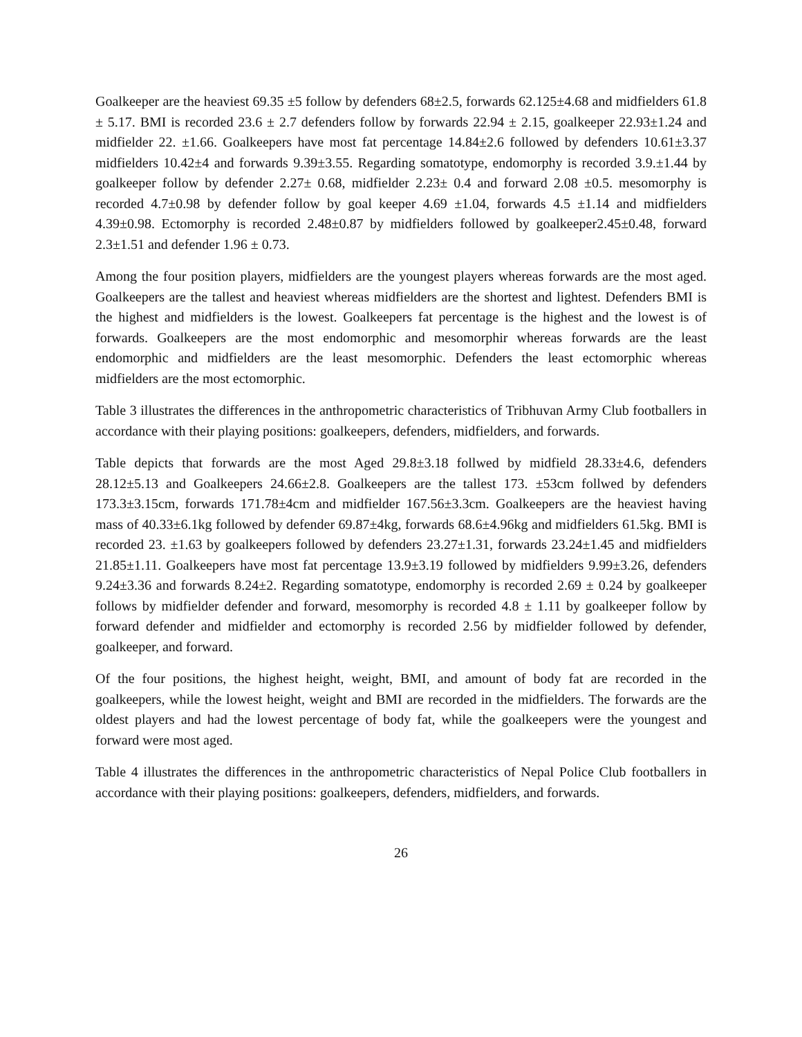Goalkeeper are the heaviest 69.35 ±5 follow by defenders 68±2.5, forwards 62.125±4.68 and midfielders 61.8 ± 5.17. BMI is recorded 23.6 ± 2.7 defenders follow by forwards 22.94 ± 2.15, goalkeeper 22.93±1.24 and midfielder 22. ±1.66. Goalkeepers have most fat percentage 14.84±2.6 followed by defenders 10.61±3.37 midfielders 10.42±4 and forwards 9.39±3.55. Regarding somatotype, endomorphy is recorded 3.9.±1.44 by goalkeeper follow by defender 2.27± 0.68, midfielder 2.23± 0.4 and forward 2.08 ±0.5. mesomorphy is recorded 4.7±0.98 by defender follow by goal keeper 4.69 ±1.04, forwards 4.5 ±1.14 and midfielders 4.39±0.98. Ectomorphy is recorded 2.48±0.87 by midfielders followed by goalkeeper2.45±0.48, forward 2.3±1.51 and defender 1.96 ± 0.73.
Among the four position players, midfielders are the youngest players whereas forwards are the most aged. Goalkeepers are the tallest and heaviest whereas midfielders are the shortest and lightest. Defenders BMI is the highest and midfielders is the lowest. Goalkeepers fat percentage is the highest and the lowest is of forwards. Goalkeepers are the most endomorphic and mesomorphir whereas forwards are the least endomorphic and midfielders are the least mesomorphic. Defenders the least ectomorphic whereas midfielders are the most ectomorphic.
Table 3 illustrates the differences in the anthropometric characteristics of Tribhuvan Army Club footballers in accordance with their playing positions: goalkeepers, defenders, midfielders, and forwards.
Table depicts that forwards are the most Aged 29.8±3.18 follwed by midfield 28.33±4.6, defenders 28.12±5.13 and Goalkeepers 24.66±2.8. Goalkeepers are the tallest 173. ±53cm follwed by defenders 173.3±3.15cm, forwards 171.78±4cm and midfielder 167.56±3.3cm. Goalkeepers are the heaviest having mass of 40.33±6.1kg followed by defender 69.87±4kg, forwards 68.6±4.96kg and midfielders 61.5kg. BMI is recorded 23. ±1.63 by goalkeepers followed by defenders 23.27±1.31, forwards 23.24±1.45 and midfielders 21.85±1.11. Goalkeepers have most fat percentage 13.9±3.19 followed by midfielders 9.99±3.26, defenders 9.24±3.36 and forwards 8.24±2. Regarding somatotype, endomorphy is recorded 2.69 ± 0.24 by goalkeeper follows by midfielder defender and forward, mesomorphy is recorded 4.8 ± 1.11 by goalkeeper follow by forward defender and midfielder and ectomorphy is recorded 2.56 by midfielder followed by defender, goalkeeper, and forward.
Of the four positions, the highest height, weight, BMI, and amount of body fat are recorded in the goalkeepers, while the lowest height, weight and BMI are recorded in the midfielders. The forwards are the oldest players and had the lowest percentage of body fat, while the goalkeepers were the youngest and forward were most aged.
Table 4 illustrates the differences in the anthropometric characteristics of Nepal Police Club footballers in accordance with their playing positions: goalkeepers, defenders, midfielders, and forwards.
26